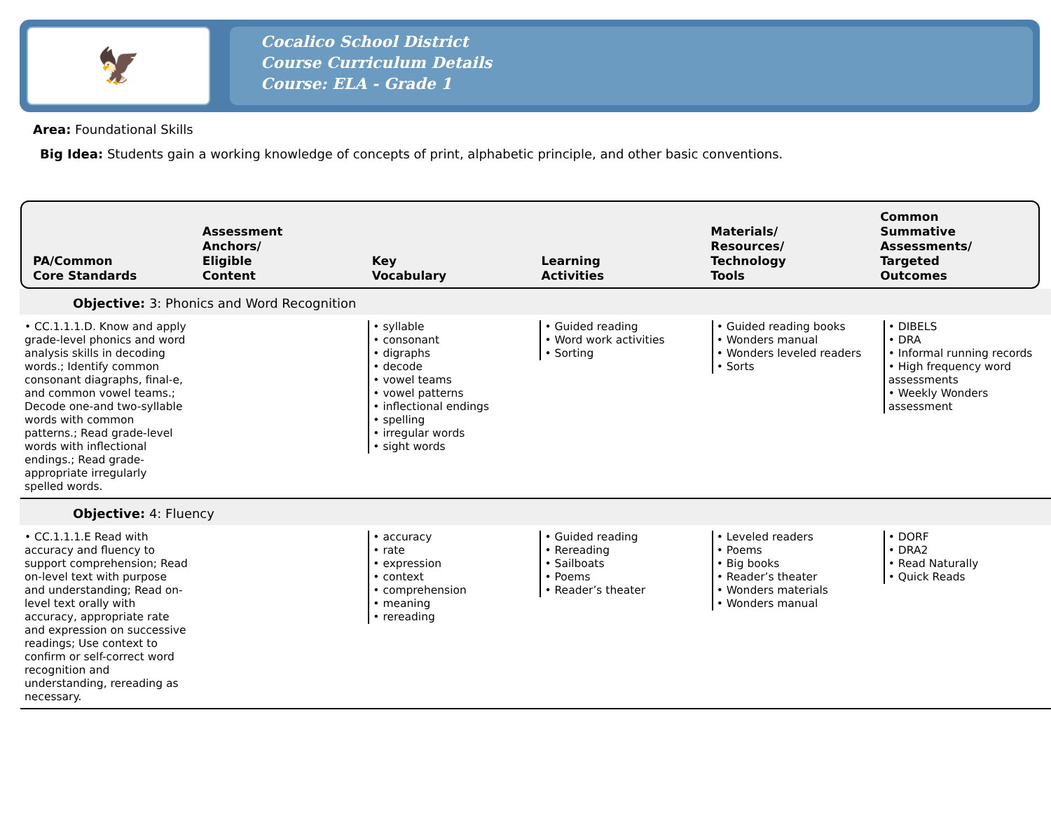🦅
Cocalico School District
Course Curriculum Details
Course: ELA - Grade 1
Area: Foundational Skills
Big Idea: Students gain a working knowledge of concepts of print, alphabetic principle, and other basic conventions.
PA/Common
Core Standards
Assessment
Anchors/
Eligible
Content
Key
Vocabulary
Learning
Activities
Materials/
Resources/
Technology
Tools
Common
Summative
Assessments/
Targeted
Outcomes
Objective: 3: Phonics and Word Recognition
| • CC.1.1.1.D. Know and apply grade-level phonics and word analysis skills in decoding words.; Identify common consonant diagraphs, final-e, and common vowel teams.; Decode one-and two-syllable words with common patterns.; Read grade-level words with inflectional endings.; Read grade-appropriate irregularly spelled words. | | • syllable • consonant • digraphs • decode • vowel teams • vowel patterns • inflectional endings • spelling • irregular words • sight words | • Guided reading • Word work activities • Sorting | • Guided reading books • Wonders manual • Wonders leveled readers • Sorts | • DIBELS • DRA • Informal running records • High frequency word assessments • Weekly Wonders assessment |
Objective: 4: Fluency
| • CC.1.1.1.E Read with accuracy and fluency to support comprehension; Read on-level text with purpose and understanding; Read on-level text orally with accuracy, appropriate rate and expression on successive readings; Use context to confirm or self-correct word recognition and understanding, rereading as necessary. | | • accuracy • rate • expression • context • comprehension • meaning • rereading | • Guided reading • Rereading • Sailboats • Poems • Reader’s theater | • Leveled readers • Poems • Big books • Reader’s theater • Wonders materials • Wonders manual | • DORF • DRA2 • Read Naturally • Quick Reads |